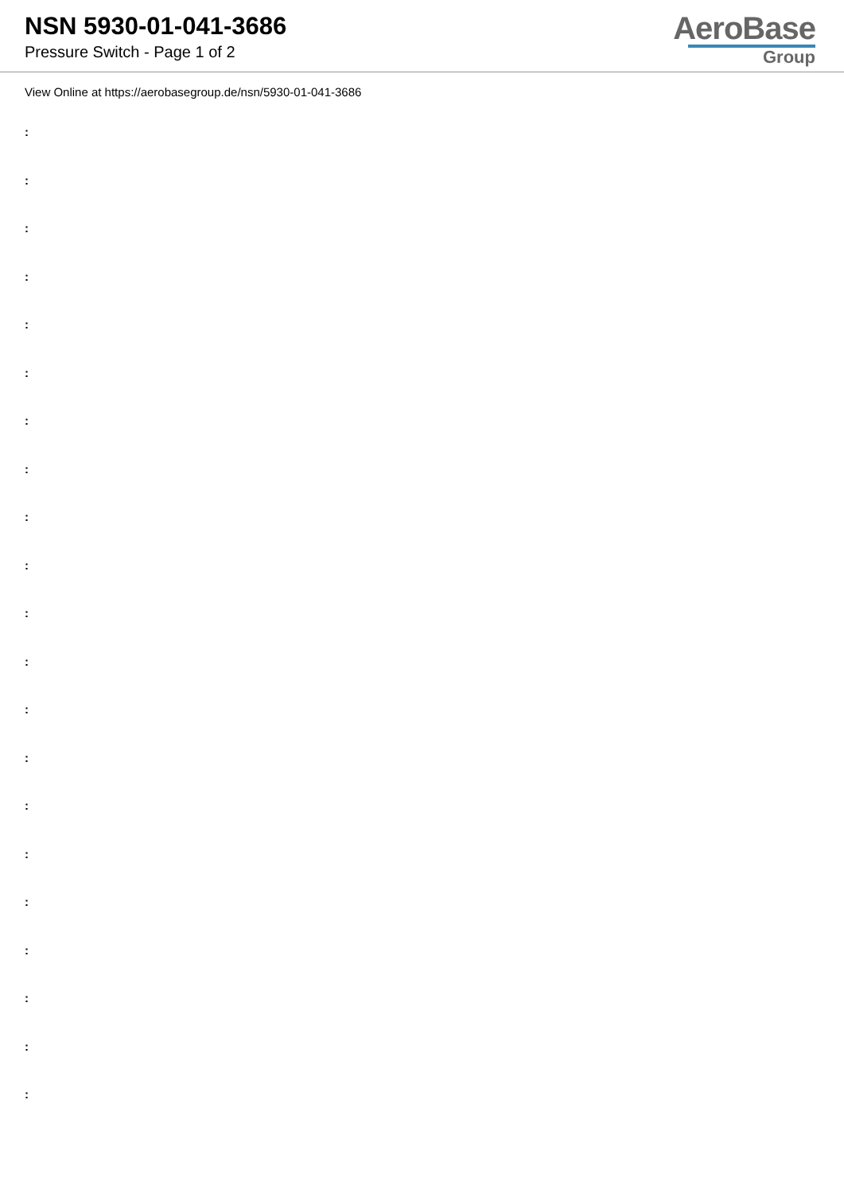NSN 5930-01-041-3686
Pressure Switch - Page 1 of 2
AeroBase
Group
View Online at https://aerobasegroup.de/nsn/5930-01-041-3686
:
:
:
:
:
:
:
:
:
:
:
:
:
:
:
:
:
:
:
:
: